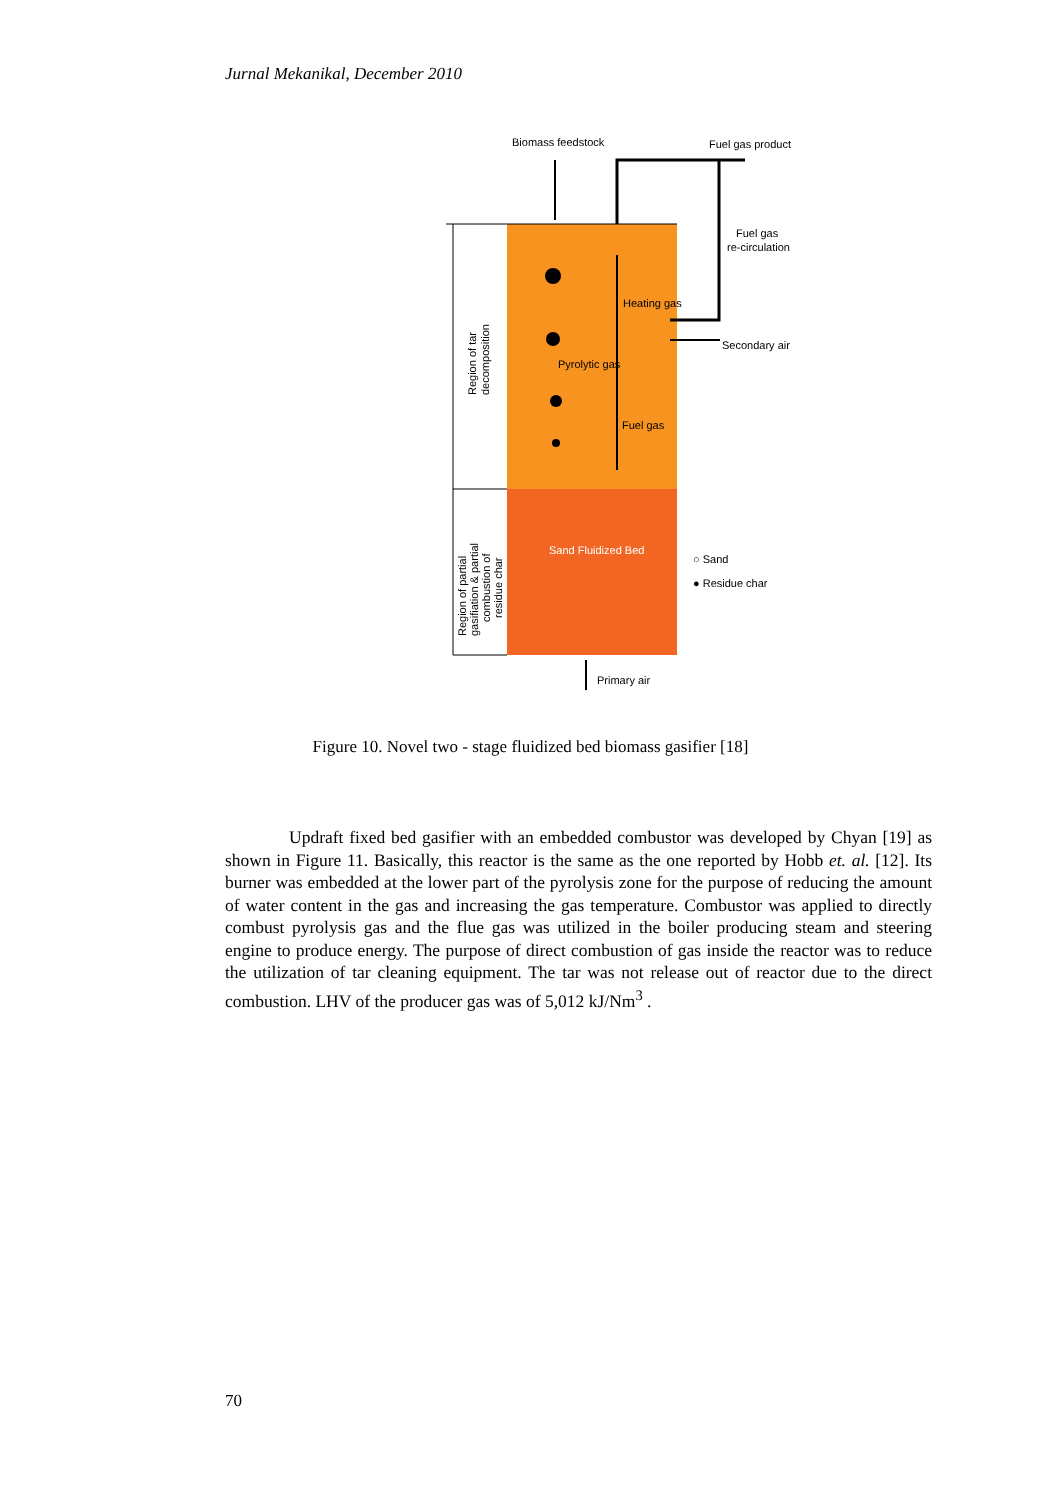Jurnal Mekanikal, December 2010
Biomass feedstock
Fuel gas product
Fuel gas
re-circulation
Heating gas
Secondary air
Pyrolytic gas
Fuel gas
Sand Fluidized Bed
○ Sand
● Residue char
Primary air
Region of tar
decomposition
Region of partial
gasifiation & partial
combustion of
residue char
Figure 10. Novel two - stage fluidized bed biomass gasifier [18]
Updraft fixed bed gasifier with an embedded combustor was developed by Chyan [19] as shown in Figure 11. Basically, this reactor is the same as the one reported by Hobb et. al. [12]. Its burner was embedded at the lower part of the pyrolysis zone for the purpose of reducing the amount of water content in the gas and increasing the gas temperature. Combustor was applied to directly combust pyrolysis gas and the flue gas was utilized in the boiler producing steam and steering engine to produce energy. The purpose of direct combustion of gas inside the reactor was to reduce the utilization of tar cleaning equipment. The tar was not release out of reactor due to the direct combustion. LHV of the producer gas was of 5,012 kJ/Nm<sup>3</sup> .
70